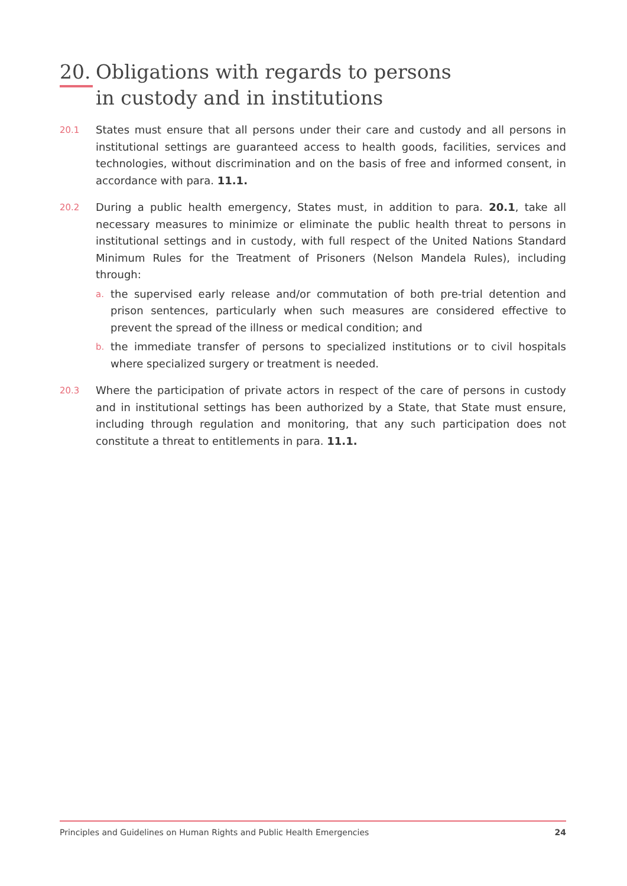20. Obligations with regards to persons
in custody and in institutions
20.1
States must ensure that all persons under their care and custody and all persons in institutional settings are guaranteed access to health goods, facilities, services and technologies, without discrimination and on the basis of free and informed consent, in accordance with para. 11.1.
20.2
During a public health emergency, States must, in addition to para. 20.1, take all necessary measures to minimize or eliminate the public health threat to persons in institutional settings and in custody, with full respect of the United Nations Standard Minimum Rules for the Treatment of Prisoners (Nelson Mandela Rules), including through:
a.
the supervised early release and/or commutation of both pre-trial detention and prison sentences, particularly when such measures are considered effective to prevent the spread of the illness or medical condition; and
b.
the immediate transfer of persons to specialized institutions or to civil hospitals where specialized surgery or treatment is needed.
20.3
Where the participation of private actors in respect of the care of persons in custody and in institutional settings has been authorized by a State, that State must ensure, including through regulation and monitoring, that any such participation does not constitute a threat to entitlements in para. 11.1.
Principles and Guidelines on Human Rights and Public Health Emergencies 24